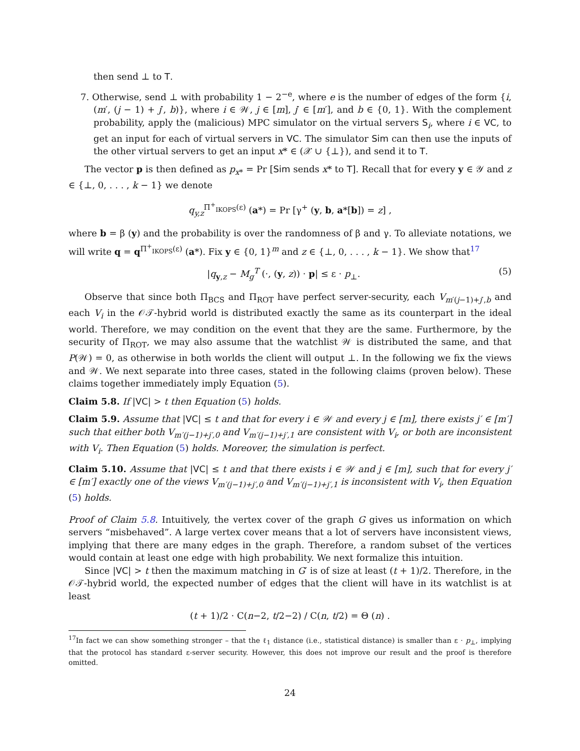then send ⊥ to T.
7. Otherwise, send ⊥ with probability 1 − 2<sup>−e</sup>, where e is the number of edges of the form {i, (m′, (j − 1) + j′, b)}, where i ∈ 𝒲, j ∈ [m], j′ ∈ [m′], and b ∈ {0, 1}. With the complement probability, apply the (malicious) MPC simulator on the virtual servers S<sub>i</sub>, where i ∈ VC, to get an input for each of virtual servers in VC. The simulator Sim can then use the inputs of the other virtual servers to get an input x* ∈ (𝒳 ∪ {⊥}), and send it to T.
The vector p is then defined as p<sub>x*</sub> = Pr [Sim sends x* to T]. Recall that for every y ∈ 𝒴 and z ∈ {⊥, 0, . . . , k − 1} we denote
q<sub>y,z</sub><sup>Π<sup>+</sup><sub>IKOPS</sub>(ε)</sup> (a*) = Pr [γ<sup>+</sup> (y, b, a*[b]) = z] ,
where b = β (y) and the probability is over the randomness of β and γ. To alleviate notations, we will write q = q<sup>Π<sup>+</sup><sub>IKOPS</sub>(ε)</sup> (a*). Fix y ∈ {0, 1}<sup>m</sup> and z ∈ {⊥, 0, . . . , k − 1}. We show that<sup>17</sup>
|q<sub>y,z</sub> − M<sub>g</sub><sup>T</sup> (·, (y, z)) · p| ≤ ε · p<sub>⊥</sub>. (5)
Observe that since both Π<sub>BCS</sub> and Π<sub>ROT</sub> have perfect server-security, each V<sub>m′(j−1)+j′,b</sub> and each V<sub>i</sub> in the 𝒪𝒯-hybrid world is distributed exactly the same as its counterpart in the ideal world. Therefore, we may condition on the event that they are the same. Furthermore, by the security of Π<sub>ROT</sub>, we may also assume that the watchlist 𝒲 is distributed the same, and that P(𝒲) = 0, as otherwise in both worlds the client will output ⊥. In the following we fix the views and 𝒲. We next separate into three cases, stated in the following claims (proven below). These claims together immediately imply Equation (5).
Claim 5.8. If |VC| > t then Equation (5) holds.
Claim 5.9. Assume that |VC| ≤ t and that for every i ∈ 𝒲 and every j ∈ [m], there exists j′ ∈ [m′] such that either both V<sub>m′(j−1)+j′,0</sub> and V<sub>m′(j−1)+j′,1</sub> are consistent with V<sub>i</sub>, or both are inconsistent with V<sub>i</sub>. Then Equation (5) holds. Moreover, the simulation is perfect.
Claim 5.10. Assume that |VC| ≤ t and that there exists i ∈ 𝒲 and j ∈ [m], such that for every j′ ∈ [m′] exactly one of the views V<sub>m′(j−1)+j′,0</sub> and V<sub>m′(j−1)+j′,1</sub> is inconsistent with V<sub>i</sub>, then Equation (5) holds.
Proof of Claim 5.8. Intuitively, the vertex cover of the graph G gives us information on which servers “misbehaved”. A large vertex cover means that a lot of servers have inconsistent views, implying that there are many edges in the graph. Therefore, a random subset of the vertices would contain at least one edge with high probability. We next formalize this intuition.
Since |VC| > t then the maximum matching in G′ is of size at least (t + 1)/2. Therefore, in the 𝒪𝒯-hybrid world, the expected number of edges that the client will have in its watchlist is at least
(t + 1)/2 · C(n−2, t/2−2) / C(n, t/2) = Θ (n) .
<sup>17</sup> In fact we can show something stronger – that the ℓ<sub>1</sub> distance (i.e., statistical distance) is smaller than ε · p<sub>⊥</sub>, implying that the protocol has standard ε-server security. However, this does not improve our result and the proof is therefore omitted.
24